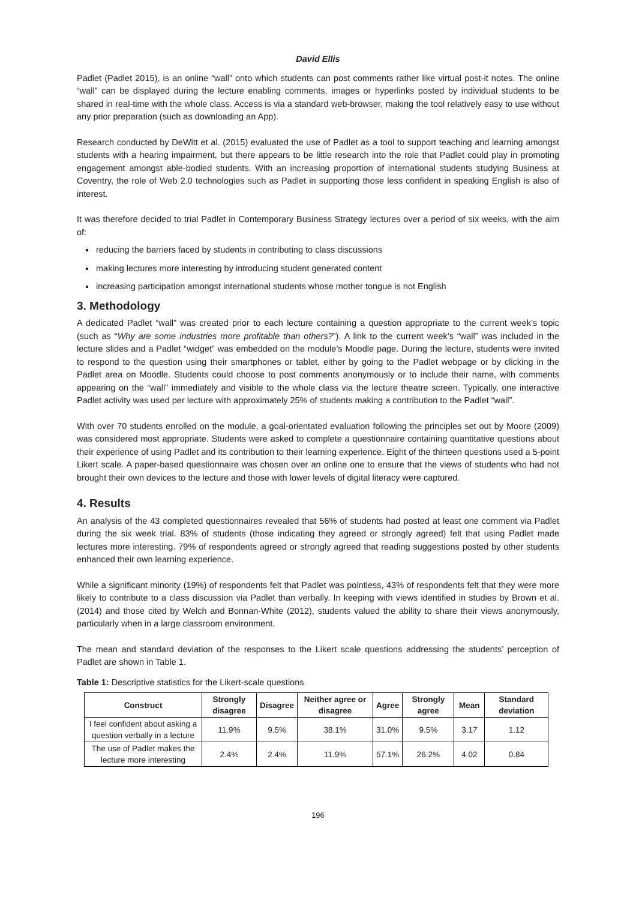David Ellis
Padlet (Padlet 2015), is an online “wall” onto which students can post comments rather like virtual post-it notes. The online “wall” can be displayed during the lecture enabling comments, images or hyperlinks posted by individual students to be shared in real-time with the whole class. Access is via a standard web-browser, making the tool relatively easy to use without any prior preparation (such as downloading an App).
Research conducted by DeWitt et al. (2015) evaluated the use of Padlet as a tool to support teaching and learning amongst students with a hearing impairment, but there appears to be little research into the role that Padlet could play in promoting engagement amongst able-bodied students. With an increasing proportion of international students studying Business at Coventry, the role of Web 2.0 technologies such as Padlet in supporting those less confident in speaking English is also of interest.
It was therefore decided to trial Padlet in Contemporary Business Strategy lectures over a period of six weeks, with the aim of:
reducing the barriers faced by students in contributing to class discussions
making lectures more interesting by introducing student generated content
increasing participation amongst international students whose mother tongue is not English
3. Methodology
A dedicated Padlet “wall” was created prior to each lecture containing a question appropriate to the current week’s topic (such as “Why are some industries more profitable than others?”). A link to the current week’s “wall” was included in the lecture slides and a Padlet “widget” was embedded on the module’s Moodle page. During the lecture, students were invited to respond to the question using their smartphones or tablet, either by going to the Padlet webpage or by clicking in the Padlet area on Moodle. Students could choose to post comments anonymously or to include their name, with comments appearing on the “wall” immediately and visible to the whole class via the lecture theatre screen. Typically, one interactive Padlet activity was used per lecture with approximately 25% of students making a contribution to the Padlet “wall”.
With over 70 students enrolled on the module, a goal-orientated evaluation following the principles set out by Moore (2009) was considered most appropriate. Students were asked to complete a questionnaire containing quantitative questions about their experience of using Padlet and its contribution to their learning experience. Eight of the thirteen questions used a 5-point Likert scale. A paper-based questionnaire was chosen over an online one to ensure that the views of students who had not brought their own devices to the lecture and those with lower levels of digital literacy were captured.
4. Results
An analysis of the 43 completed questionnaires revealed that 56% of students had posted at least one comment via Padlet during the six week trial. 83% of students (those indicating they agreed or strongly agreed) felt that using Padlet made lectures more interesting. 79% of respondents agreed or strongly agreed that reading suggestions posted by other students enhanced their own learning experience.
While a significant minority (19%) of respondents felt that Padlet was pointless, 43% of respondents felt that they were more likely to contribute to a class discussion via Padlet than verbally. In keeping with views identified in studies by Brown et al. (2014) and those cited by Welch and Bonnan-White (2012), students valued the ability to share their views anonymously, particularly when in a large classroom environment.
The mean and standard deviation of the responses to the Likert scale questions addressing the students’ perception of Padlet are shown in Table 1.
Table 1: Descriptive statistics for the Likert-scale questions
| Construct | Strongly disagree | Disagree | Neither agree or disagree | Agree | Strongly agree | Mean | Standard deviation |
| --- | --- | --- | --- | --- | --- | --- | --- |
| I feel confident about asking a question verbally in a lecture | 11.9% | 9.5% | 38.1% | 31.0% | 9.5% | 3.17 | 1.12 |
| The use of Padlet makes the lecture more interesting | 2.4% | 2.4% | 11.9% | 57.1% | 26.2% | 4.02 | 0.84 |
196